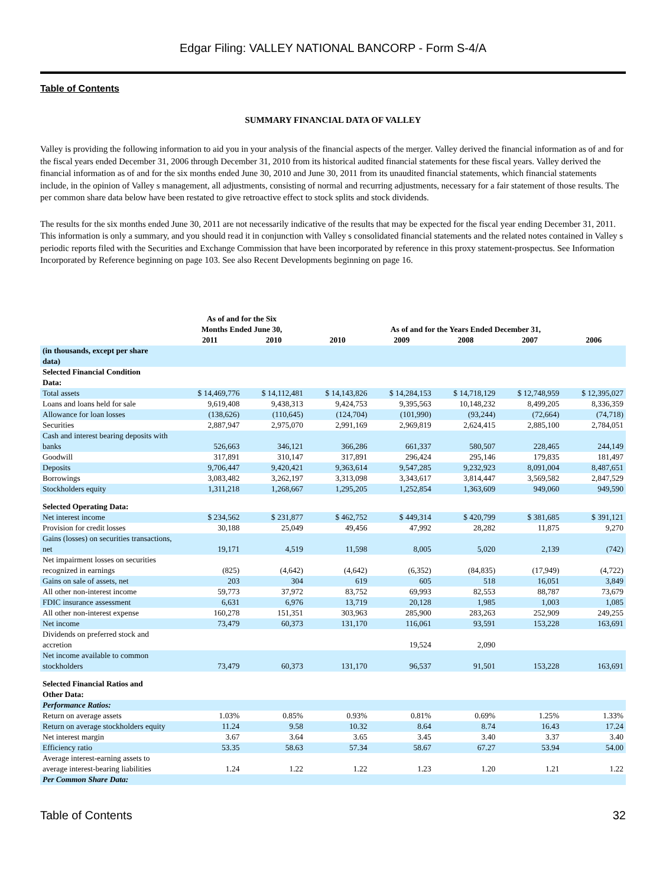Edgar Filing: VALLEY NATIONAL BANCORP - Form S-4/A
Table of Contents
SUMMARY FINANCIAL DATA OF VALLEY
Valley is providing the following information to aid you in your analysis of the financial aspects of the merger. Valley derived the financial information as of and for the fiscal years ended December 31, 2006 through December 31, 2010 from its historical audited financial statements for these fiscal years. Valley derived the financial information as of and for the six months ended June 30, 2010 and June 30, 2011 from its unaudited financial statements, which financial statements include, in the opinion of Valley s management, all adjustments, consisting of normal and recurring adjustments, necessary for a fair statement of those results. The per common share data below have been restated to give retroactive effect to stock splits and stock dividends.
The results for the six months ended June 30, 2011 are not necessarily indicative of the results that may be expected for the fiscal year ending December 31, 2011. This information is only a summary, and you should read it in conjunction with Valley s consolidated financial statements and the related notes contained in Valley s periodic reports filed with the Securities and Exchange Commission that have been incorporated by reference in this proxy statement-prospectus. See Information Incorporated by Reference beginning on page 103. See also Recent Developments beginning on page 16.
| | As of and for the Six Months Ended June 30, | | As of and for the Years Ended December 31, | | | | |
| --- | --- | --- | --- | --- | --- | --- | --- |
| | 2011 | 2010 | 2010 | 2009 | 2008 | 2007 | 2006 |
| (in thousands, except per share data) | | | | | | | |
| Selected Financial Condition Data: | | | | | | | |
| Total assets | $ 14,469,776 | $ 14,112,481 | $ 14,143,826 | $ 14,284,153 | $ 14,718,129 | $ 12,748,959 | $ 12,395,027 |
| Loans and loans held for sale | 9,619,408 | 9,438,313 | 9,424,753 | 9,395,563 | 10,148,232 | 8,499,205 | 8,336,359 |
| Allowance for loan losses | (138,626) | (110,645) | (124,704) | (101,990) | (93,244) | (72,664) | (74,718) |
| Securities | 2,887,947 | 2,975,070 | 2,991,169 | 2,969,819 | 2,624,415 | 2,885,100 | 2,784,051 |
| Cash and interest bearing deposits with banks | 526,663 | 346,121 | 366,286 | 661,337 | 580,507 | 228,465 | 244,149 |
| Goodwill | 317,891 | 310,147 | 317,891 | 296,424 | 295,146 | 179,835 | 181,497 |
| Deposits | 9,706,447 | 9,420,421 | 9,363,614 | 9,547,285 | 9,232,923 | 8,091,004 | 8,487,651 |
| Borrowings | 3,083,482 | 3,262,197 | 3,313,098 | 3,343,617 | 3,814,447 | 3,569,582 | 2,847,529 |
| Stockholders equity | 1,311,218 | 1,268,667 | 1,295,205 | 1,252,854 | 1,363,609 | 949,060 | 949,590 |
| Selected Operating Data: | | | | | | | |
| Net interest income | $ 234,562 | $ 231,877 | $ 462,752 | $ 449,314 | $ 420,799 | $ 381,685 | $ 391,121 |
| Provision for credit losses | 30,188 | 25,049 | 49,456 | 47,992 | 28,282 | 11,875 | 9,270 |
| Gains (losses) on securities transactions, net | 19,171 | 4,519 | 11,598 | 8,005 | 5,020 | 2,139 | (742) |
| Net impairment losses on securities recognized in earnings | (825) | (4,642) | (4,642) | (6,352) | (84,835) | (17,949) | (4,722) |
| Gains on sale of assets, net | 203 | 304 | 619 | 605 | 518 | 16,051 | 3,849 |
| All other non-interest income | 59,773 | 37,972 | 83,752 | 69,993 | 82,553 | 88,787 | 73,679 |
| FDIC insurance assessment | 6,631 | 6,976 | 13,719 | 20,128 | 1,985 | 1,003 | 1,085 |
| All other non-interest expense | 160,278 | 151,351 | 303,963 | 285,900 | 283,263 | 252,909 | 249,255 |
| Net income | 73,479 | 60,373 | 131,170 | 116,061 | 93,591 | 153,228 | 163,691 |
| Dividends on preferred stock and accretion | | | | 19,524 | 2,090 | | |
| Net income available to common stockholders | 73,479 | 60,373 | 131,170 | 96,537 | 91,501 | 153,228 | 163,691 |
| Selected Financial Ratios and Other Data: | | | | | | | |
| Performance Ratios: | | | | | | | |
| Return on average assets | 1.03% | 0.85% | 0.93% | 0.81% | 0.69% | 1.25% | 1.33% |
| Return on average stockholders equity | 11.24 | 9.58 | 10.32 | 8.64 | 8.74 | 16.43 | 17.24 |
| Net interest margin | 3.67 | 3.64 | 3.65 | 3.45 | 3.40 | 3.37 | 3.40 |
| Efficiency ratio | 53.35 | 58.63 | 57.34 | 58.67 | 67.27 | 53.94 | 54.00 |
| Average interest-earning assets to average interest-bearing liabilities | 1.24 | 1.22 | 1.22 | 1.23 | 1.20 | 1.21 | 1.22 |
| Per Common Share Data: | | | | | | | |
Table of Contents 32